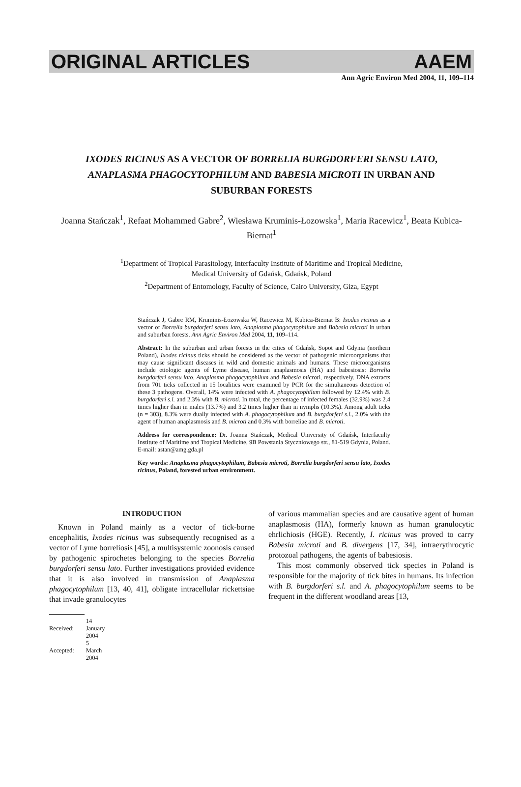ORIGINAL ARTICLES AAEM
Ann Agric Environ Med 2004, 11, 109–114
IXODES RICINUS AS A VECTOR OF BORRELIA BURGDORFERI SENSU LATO, ANAPLASMA PHAGOCYTOPHILUM AND BABESIA MICROTI IN URBAN AND SUBURBAN FORESTS
Joanna Stańczak<sup>1</sup>, Refaat Mohammed Gabre<sup>2</sup>, Wiesława Kruminis-Łozowska<sup>1</sup>, Maria Racewicz<sup>1</sup>, Beata Kubica-Biernat<sup>1</sup>
<sup>1</sup> Department of Tropical Parasitology, Interfaculty Institute of Maritime and Tropical Medicine,
Medical University of Gdańsk, Gdańsk, Poland
<sup>2</sup> Department of Entomology, Faculty of Science, Cairo University, Giza, Egypt
Stańczak J, Gabre RM, Kruminis-Łozowska W, Racewicz M, Kubica-Biernat B: Ixodes ricinus as a vector of Borrelia burgdorferi sensu lato, Anaplasma phagocytophilum and Babesia microti in urban and suburban forests. Ann Agric Environ Med 2004, 11, 109–114.
Abstract: In the suburban and urban forests in the cities of Gdańsk, Sopot and Gdynia (northern Poland), Ixodes ricinus ticks should be considered as the vector of pathogenic microorganisms that may cause significant diseases in wild and domestic animals and humans. These microorganisms include etiologic agents of Lyme disease, human anaplasmosis (HA) and babesiosis: Borrelia burgdorferi sensu lato, Anaplasma phagocytophilum and Babesia microti, respectively. DNA extracts from 701 ticks collected in 15 localities were examined by PCR for the simultaneous detection of these 3 pathogens. Overall, 14% were infected with A. phagocytophilum followed by 12.4% with B. burgdorferi s.l. and 2.3% with B. microti. In total, the percentage of infected females (32.9%) was 2.4 times higher than in males (13.7%) and 3.2 times higher than in nymphs (10.3%). Among adult ticks (n = 303), 8.3% were dually infected with A. phagocytophilum and B. burgdorferi s.l., 2.0% with the agent of human anaplasmosis and B. microti and 0.3% with borreliae and B. microti.
Address for correspondence: Dr. Joanna Stańczak, Medical University of Gdańsk, Interfaculty Institute of Maritime and Tropical Medicine, 9B Powstania Styczniowego str., 81-519 Gdynia, Poland. E-mail: astan@amg.gda.pl
Key words: Anaplasma phagocytophilum, Babesia microti, Borrelia burgdorferi sensu lato, Ixodes ricinus, Poland, forested urban environment.
INTRODUCTION
Known in Poland mainly as a vector of tick-borne encephalitis, Ixodes ricinus was subsequently recognised as a vector of Lyme borreliosis [45], a multisystemic zoonosis caused by pathogenic spirochetes belonging to the species Borrelia burgdorferi sensu lato. Further investigations provided evidence that it is also involved in transmission of Anaplasma phagocytophilum [13, 40, 41], obligate intracellular rickettsiae that invade granulocytes
of various mammalian species and are causative agent of human anaplasmosis (HA), formerly known as human granulocytic ehrlichiosis (HGE). Recently, I. ricinus was proved to carry Babesia microti and B. divergens [17, 34], intraerythrocytic protozoal pathogens, the agents of babesiosis.
This most commonly observed tick species in Poland is responsible for the majority of tick bites in humans. Its infection with B. burgdorferi s.l. and A. phagocytophilum seems to be frequent in the different woodland areas [13,
| Received: | 14 January 2004 |
| Accepted: | 5 March 2004 |